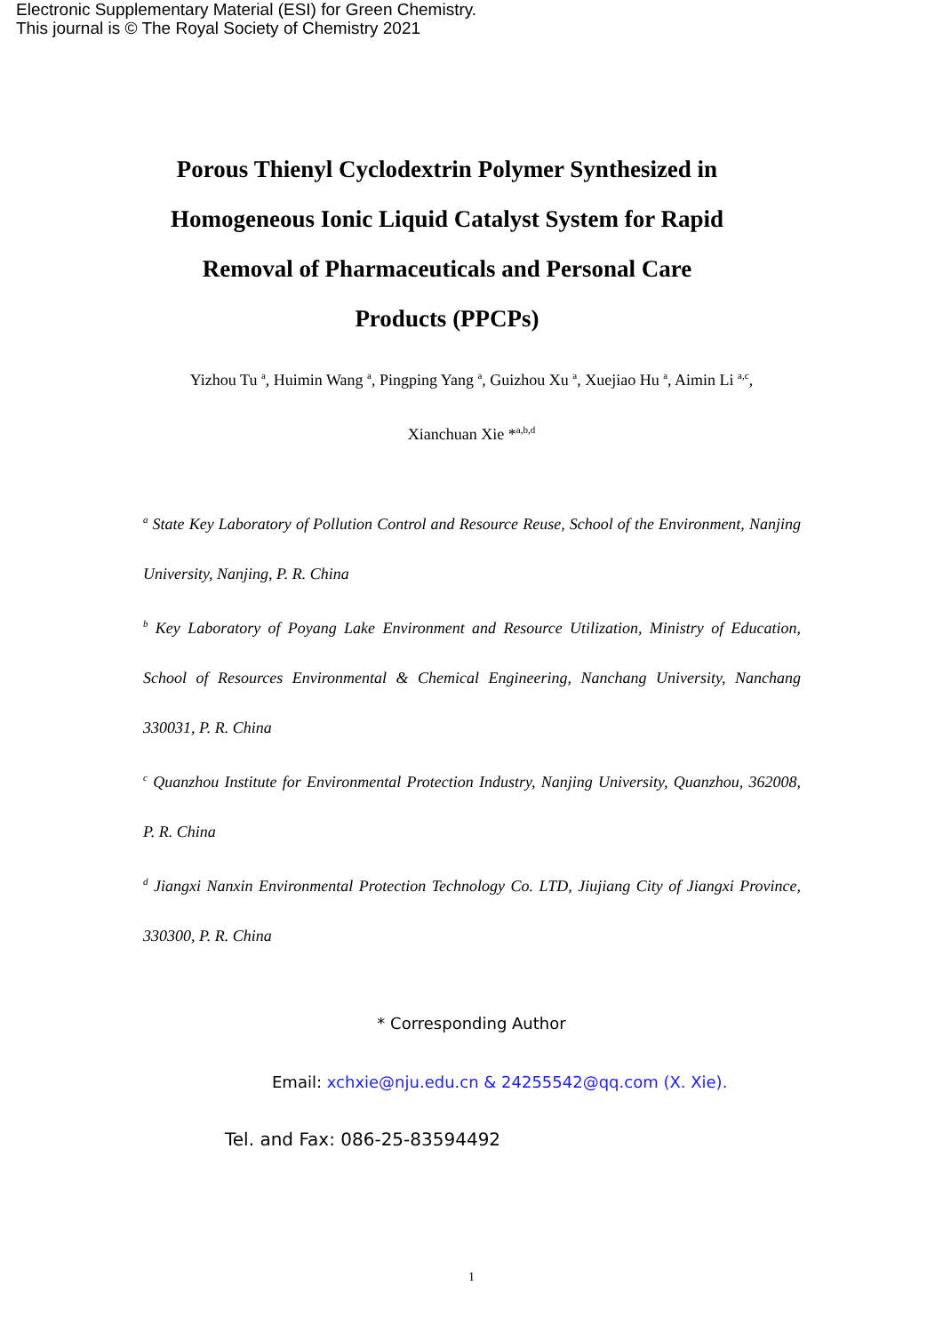Electronic Supplementary Material (ESI) for Green Chemistry.
This journal is © The Royal Society of Chemistry 2021
Porous Thienyl Cyclodextrin Polymer Synthesized in Homogeneous Ionic Liquid Catalyst System for Rapid Removal of Pharmaceuticals and Personal Care Products (PPCPs)
Yizhou Tu <sup>a</sup>, Huimin Wang <sup>a</sup>, Pingping Yang <sup>a</sup>, Guizhou Xu <sup>a</sup>, Xuejiao Hu <sup>a</sup>, Aimin Li <sup>a,c</sup>,
Xianchuan Xie *<sup>a,b,d</sup>
<sup>a</sup> State Key Laboratory of Pollution Control and Resource Reuse, School of the Environment, Nanjing University, Nanjing, P. R. China
<sup>b</sup> Key Laboratory of Poyang Lake Environment and Resource Utilization, Ministry of Education, School of Resources Environmental & Chemical Engineering, Nanchang University, Nanchang 330031, P. R. China
<sup>c</sup> Quanzhou Institute for Environmental Protection Industry, Nanjing University, Quanzhou, 362008, P. R. China
<sup>d</sup> Jiangxi Nanxin Environmental Protection Technology Co. LTD, Jiujiang City of Jiangxi Province, 330300, P. R. China
* Corresponding Author
Email: xchxie@nju.edu.cn & 24255542@qq.com (X. Xie).
Tel. and Fax: 086-25-83594492
1